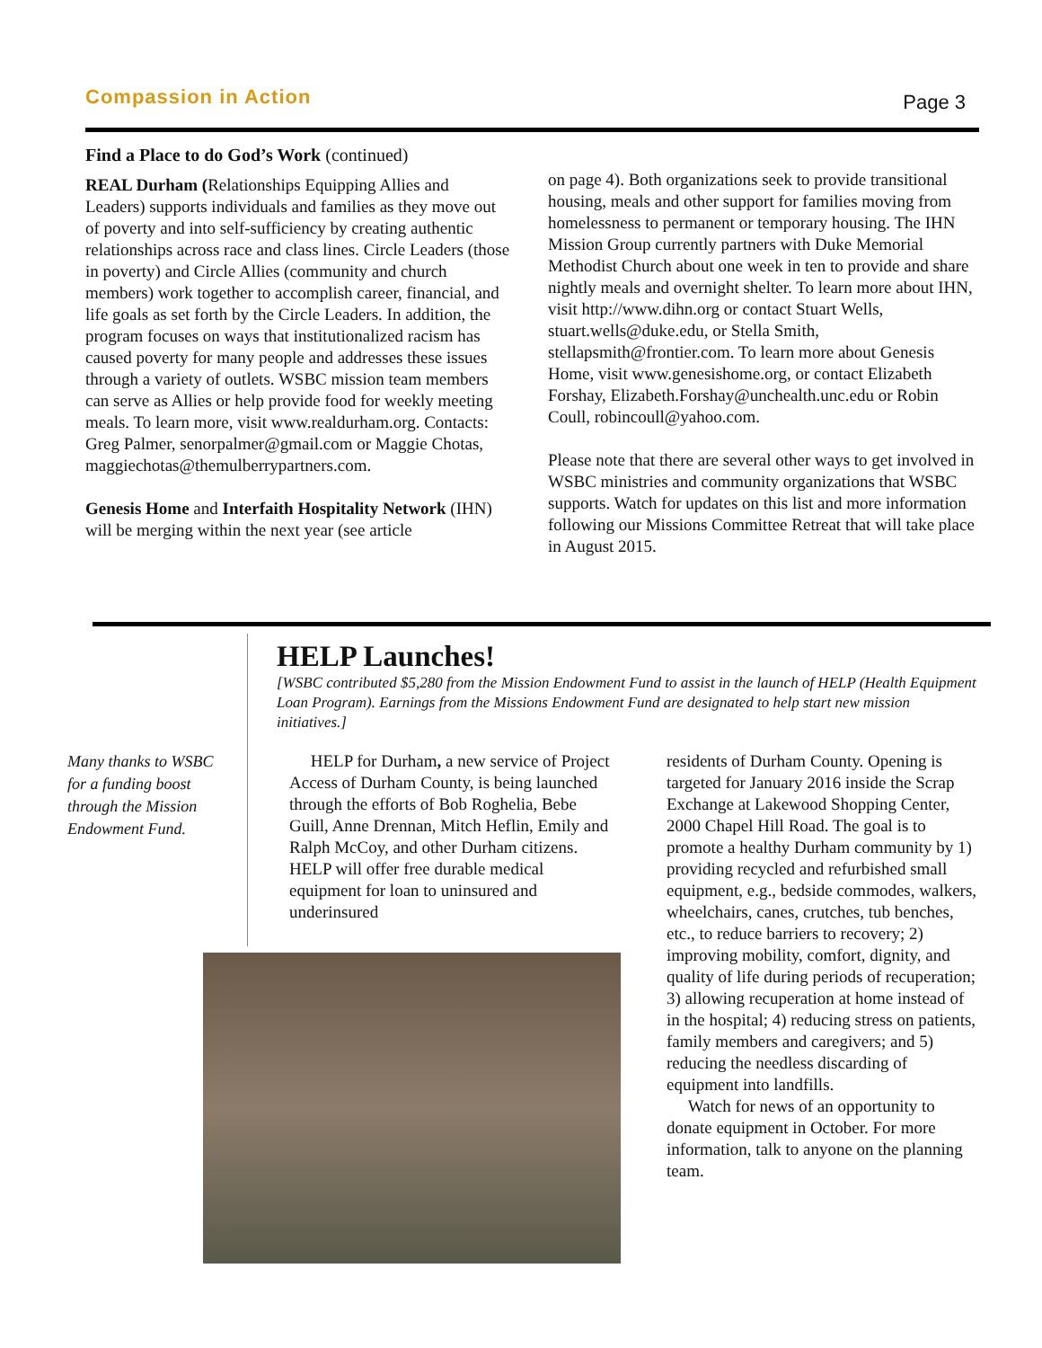Compassion in Action
Page 3
Find a Place to do God’s Work (continued)
REAL Durham (Relationships Equipping Allies and Leaders) supports individuals and families as they move out of poverty and into self-sufficiency by creating authentic relationships across race and class lines. Circle Leaders (those in poverty) and Circle Allies (community and church members) work together to accomplish career, financial, and life goals as set forth by the Circle Leaders. In addition, the program focuses on ways that institutionalized racism has caused poverty for many people and addresses these issues through a variety of outlets. WSBC mission team members can serve as Allies or help provide food for weekly meeting meals. To learn more, visit www.realdurham.org. Contacts: Greg Palmer, senorpalmer@gmail.com or Maggie Chotas, maggiechotas@themulberrypartners.com.
Genesis Home and Interfaith Hospitality Network (IHN) will be merging within the next year (see article
on page 4). Both organizations seek to provide transitional housing, meals and other support for families moving from homelessness to permanent or temporary housing. The IHN Mission Group currently partners with Duke Memorial Methodist Church about one week in ten to provide and share nightly meals and overnight shelter. To learn more about IHN, visit http://www.dihn.org or contact Stuart Wells, stuart.wells@duke.edu, or Stella Smith, stellapsmith@frontier.com. To learn more about Genesis Home, visit www.genesishome.org, or contact Elizabeth Forshay, Elizabeth.Forshay@unchealth.unc.edu or Robin Coull, robincoull@yahoo.com.
Please note that there are several other ways to get involved in WSBC ministries and community organizations that WSBC supports. Watch for updates on this list and more information following our Missions Committee Retreat that will take place in August 2015.
HELP Launches!
[WSBC contributed $5,280 from the Mission Endowment Fund to assist in the launch of HELP (Health Equipment Loan Program). Earnings from the Missions Endowment Fund are designated to help start new mission initiatives.]
Many thanks to WSBC for a funding boost through the Mission Endowment Fund.
HELP for Durham, a new service of Project Access of Durham County, is being launched through the efforts of Bob Roghelia, Bebe Guill, Anne Drennan, Mitch Heflin, Emily and Ralph McCoy, and other Durham citizens. HELP will offer free durable medical equipment for loan to uninsured and underinsured
residents of Durham County. Opening is targeted for January 2016 inside the Scrap Exchange at Lakewood Shopping Center, 2000 Chapel Hill Road. The goal is to promote a healthy Durham community by 1) providing recycled and refurbished small equipment, e.g., bedside commodes, walkers, wheelchairs, canes, crutches, tub benches, etc., to reduce barriers to recovery; 2) improving mobility, comfort, dignity, and quality of life during periods of recuperation; 3) allowing recuperation at home instead of in the hospital; 4) reducing stress on patients, family members and caregivers; and 5) reducing the needless discarding of equipment into landfills.
Watch for news of an opportunity to donate equipment in October. For more information, talk to anyone on the planning team.